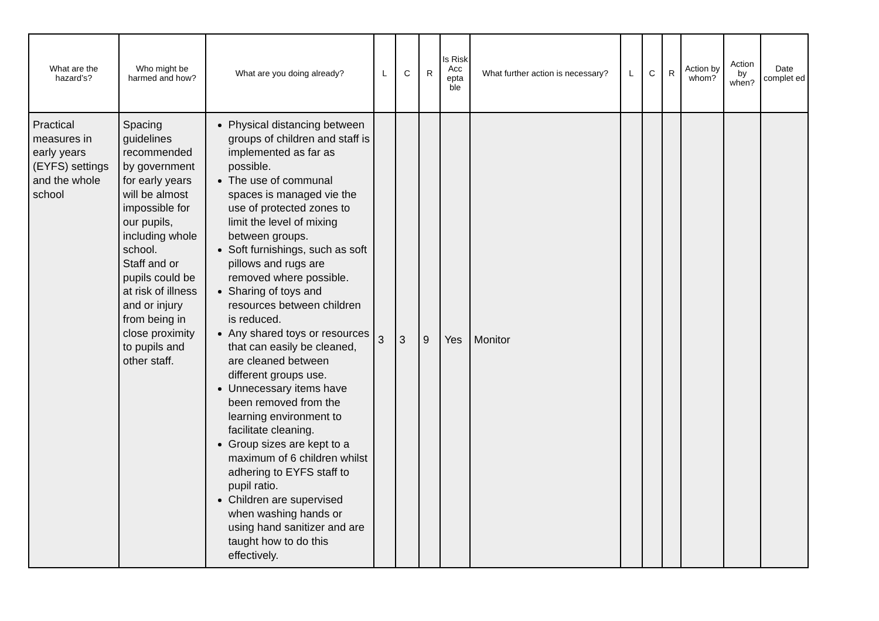| What are the hazard’s? | Who might be harmed and how? | What are you doing already? | L | C | R | Is Risk Acc epta ble | What further action is necessary? | L | C | R | Action by whom? | Action by when? | Date complet ed |
| --- | --- | --- | --- | --- | --- | --- | --- | --- | --- | --- | --- | --- | --- |
| Practical measures in early years (EYFS) settings and the whole school | Spacing guidelines recommended by government for early years will be almost impossible for our pupils, including whole school. Staff and or pupils could be at risk of illness and or injury from being in close proximity to pupils and other staff. | Physical distancing between groups of children and staff is implemented as far as possible. The use of communal spaces is managed vie the use of protected zones to limit the level of mixing between groups. Soft furnishings, such as soft pillows and rugs are removed where possible. Sharing of toys and resources between children is reduced. Any shared toys or resources that can easily be cleaned, are cleaned between different groups use. Unnecessary items have been removed from the learning environment to facilitate cleaning. Group sizes are kept to a maximum of 6 children whilst adhering to EYFS staff to pupil ratio. Children are supervised when washing hands or using hand sanitizer and are taught how to do this effectively. | 3 | 3 | 9 | Yes | Monitor | | | | | | |